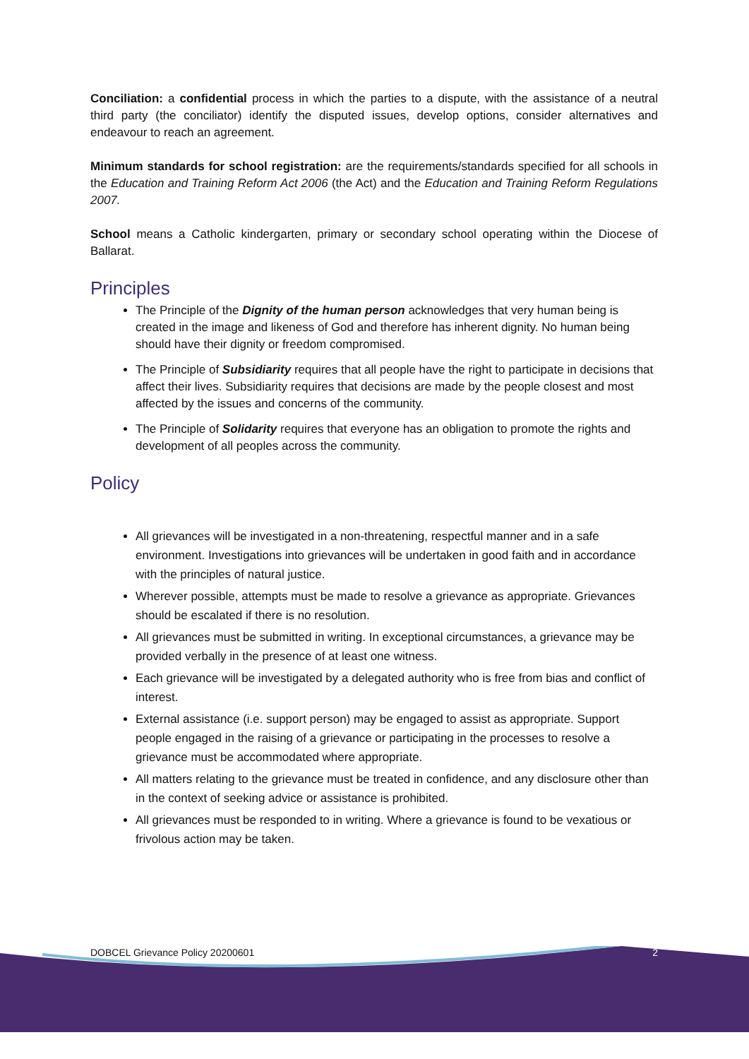Conciliation: a confidential process in which the parties to a dispute, with the assistance of a neutral third party (the conciliator) identify the disputed issues, develop options, consider alternatives and endeavour to reach an agreement.
Minimum standards for school registration: are the requirements/standards specified for all schools in the Education and Training Reform Act 2006 (the Act) and the Education and Training Reform Regulations 2007.
School means a Catholic kindergarten, primary or secondary school operating within the Diocese of Ballarat.
Principles
The Principle of the Dignity of the human person acknowledges that very human being is created in the image and likeness of God and therefore has inherent dignity. No human being should have their dignity or freedom compromised.
The Principle of Subsidiarity requires that all people have the right to participate in decisions that affect their lives. Subsidiarity requires that decisions are made by the people closest and most affected by the issues and concerns of the community.
The Principle of Solidarity requires that everyone has an obligation to promote the rights and development of all peoples across the community.
Policy
All grievances will be investigated in a non-threatening, respectful manner and in a safe environment. Investigations into grievances will be undertaken in good faith and in accordance with the principles of natural justice.
Wherever possible, attempts must be made to resolve a grievance as appropriate. Grievances should be escalated if there is no resolution.
All grievances must be submitted in writing. In exceptional circumstances, a grievance may be provided verbally in the presence of at least one witness.
Each grievance will be investigated by a delegated authority who is free from bias and conflict of interest.
External assistance (i.e. support person) may be engaged to assist as appropriate. Support people engaged in the raising of a grievance or participating in the processes to resolve a grievance must be accommodated where appropriate.
All matters relating to the grievance must be treated in confidence, and any disclosure other than in the context of seeking advice or assistance is prohibited.
All grievances must be responded to in writing. Where a grievance is found to be vexatious or frivolous action may be taken.
DOBCEL Grievance Policy 20200601 2